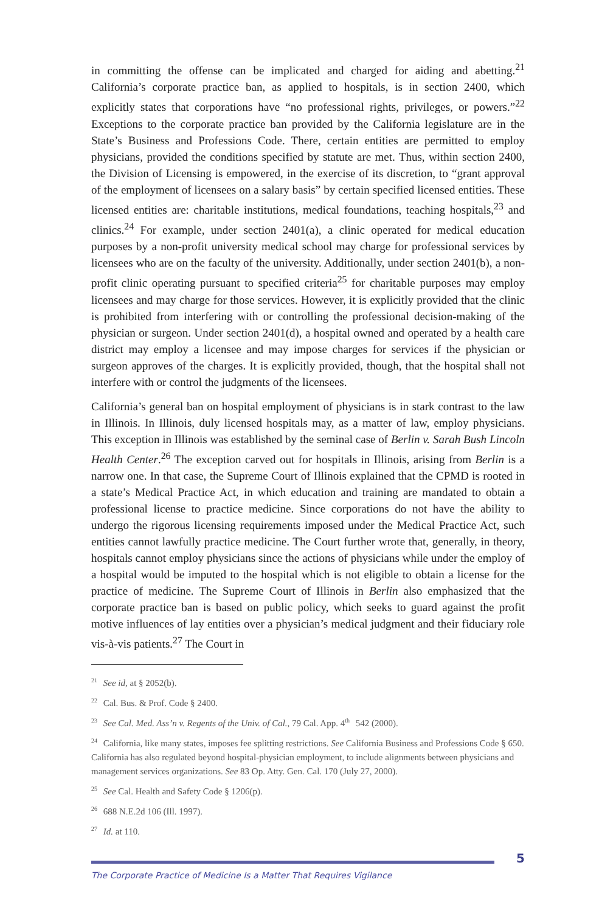in committing the offense can be implicated and charged for aiding and abetting.<sup>21</sup> California’s corporate practice ban, as applied to hospitals, is in section 2400, which explicitly states that corporations have “no professional rights, privileges, or powers.”<sup>22</sup> Exceptions to the corporate practice ban provided by the California legislature are in the State’s Business and Professions Code. There, certain entities are permitted to employ physicians, provided the conditions specified by statute are met. Thus, within section 2400, the Division of Licensing is empowered, in the exercise of its discretion, to “grant approval of the employment of licensees on a salary basis” by certain specified licensed entities. These licensed entities are: charitable institutions, medical foundations, teaching hospitals,<sup>23</sup> and clinics.<sup>24</sup> For example, under section 2401(a), a clinic operated for medical education purposes by a non-profit university medical school may charge for professional services by licensees who are on the faculty of the university. Additionally, under section 2401(b), a non-profit clinic operating pursuant to specified criteria<sup>25</sup> for charitable purposes may employ licensees and may charge for those services. However, it is explicitly provided that the clinic is prohibited from interfering with or controlling the professional decision-making of the physician or surgeon. Under section 2401(d), a hospital owned and operated by a health care district may employ a licensee and may impose charges for services if the physician or surgeon approves of the charges. It is explicitly provided, though, that the hospital shall not interfere with or control the judgments of the licensees.
California’s general ban on hospital employment of physicians is in stark contrast to the law in Illinois. In Illinois, duly licensed hospitals may, as a matter of law, employ physicians. This exception in Illinois was established by the seminal case of Berlin v. Sarah Bush Lincoln Health Center.<sup>26</sup> The exception carved out for hospitals in Illinois, arising from Berlin is a narrow one. In that case, the Supreme Court of Illinois explained that the CPMD is rooted in a state’s Medical Practice Act, in which education and training are mandated to obtain a professional license to practice medicine. Since corporations do not have the ability to undergo the rigorous licensing requirements imposed under the Medical Practice Act, such entities cannot lawfully practice medicine. The Court further wrote that, generally, in theory, hospitals cannot employ physicians since the actions of physicians while under the employ of a hospital would be imputed to the hospital which is not eligible to obtain a license for the practice of medicine. The Supreme Court of Illinois in Berlin also emphasized that the corporate practice ban is based on public policy, which seeks to guard against the profit motive influences of lay entities over a physician’s medical judgment and their fiduciary role vis-à-vis patients.<sup>27</sup> The Court in
<sup>21</sup> See id, at § 2052(b).
<sup>22</sup> Cal. Bus. & Prof. Code § 2400.
<sup>23</sup> See Cal. Med. Ass’n v. Regents of the Univ. of Cal., 79 Cal. App. 4<sup>th</sup> 542 (2000).
<sup>24</sup> California, like many states, imposes fee splitting restrictions. See California Business and Professions Code § 650. California has also regulated beyond hospital-physician employment, to include alignments between physicians and management services organizations. See 83 Op. Atty. Gen. Cal. 170 (July 27, 2000).
<sup>25</sup> See Cal. Health and Safety Code § 1206(p).
<sup>26</sup> 688 N.E.2d 106 (Ill. 1997).
<sup>27</sup> Id. at 110.
5
The Corporate Practice of Medicine Is a Matter That Requires Vigilance